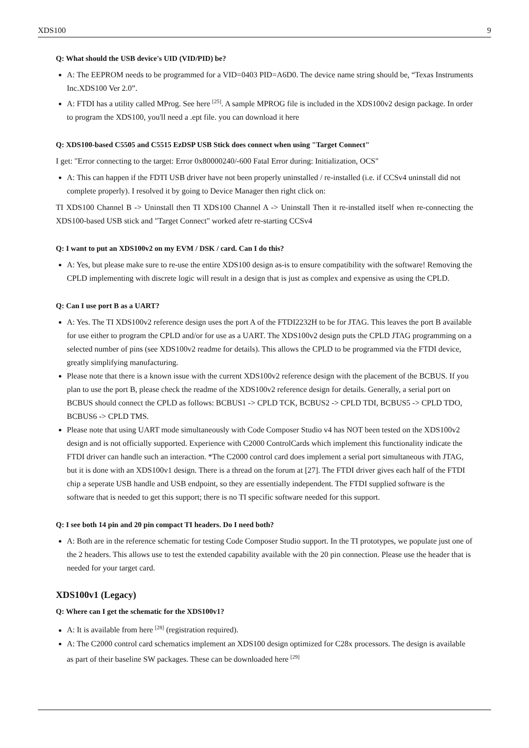XDS100 9
Q: What should the USB device's UID (VID/PID) be?
A: The EEPROM needs to be programmed for a VID=0403 PID=A6D0. The device name string should be, “Texas Instruments Inc.XDS100 Ver 2.0”.
A: FTDI has a utility called MProg. See here <sup>[25]</sup>. A sample MPROG file is included in the XDS100v2 design package. In order to program the XDS100, you'll need a .ept file. you can download it here
Q: XDS100-based C5505 and C5515 EzDSP USB Stick does connect when using "Target Connect"
I get: "Error connecting to the target: Error 0x80000240/-600 Fatal Error during: Initialization, OCS"
A: This can happen if the FDTI USB driver have not been properly uninstalled / re-installed (i.e. if CCSv4 uninstall did not complete properly). I resolved it by going to Device Manager then right click on:
TI XDS100 Channel B -> Uninstall then TI XDS100 Channel A -> Uninstall Then it re-installed itself when re-connecting the XDS100-based USB stick and "Target Connect" worked afetr re-starting CCSv4
Q: I want to put an XDS100v2 on my EVM / DSK / card. Can I do this?
A: Yes, but please make sure to re-use the entire XDS100 design as-is to ensure compatibility with the software! Removing the CPLD implementing with discrete logic will result in a design that is just as complex and expensive as using the CPLD.
Q: Can I use port B as a UART?
A: Yes. The TI XDS100v2 reference design uses the port A of the FTDI2232H to be for JTAG. This leaves the port B available for use either to program the CPLD and/or for use as a UART. The XDS100v2 design puts the CPLD JTAG programming on a selected number of pins (see XDS100v2 readme for details). This allows the CPLD to be programmed via the FTDI device, greatly simplifying manufacturing.
Please note that there is a known issue with the current XDS100v2 reference design with the placement of the BCBUS. If you plan to use the port B, please check the readme of the XDS100v2 reference design for details. Generally, a serial port on BCBUS should connect the CPLD as follows: BCBUS1 -> CPLD TCK, BCBUS2 -> CPLD TDI, BCBUS5 -> CPLD TDO, BCBUS6 -> CPLD TMS.
Please note that using UART mode simultaneously with Code Composer Studio v4 has NOT been tested on the XDS100v2 design and is not officially supported. Experience with C2000 ControlCards which implement this functionality indicate the FTDI driver can handle such an interaction. *The C2000 control card does implement a serial port simultaneous with JTAG, but it is done with an XDS100v1 design. There is a thread on the forum at [27]. The FTDI driver gives each half of the FTDI chip a seperate USB handle and USB endpoint, so they are essentially independent. The FTDI supplied software is the software that is needed to get this support; there is no TI specific software needed for this support.
Q: I see both 14 pin and 20 pin compact TI headers. Do I need both?
A: Both are in the reference schematic for testing Code Composer Studio support. In the TI prototypes, we populate just one of the 2 headers. This allows use to test the extended capability available with the 20 pin connection. Please use the header that is needed for your target card.
XDS100v1 (Legacy)
Q: Where can I get the schematic for the XDS100v1?
A: It is available from here <sup>[28]</sup> (registration required).
A: The C2000 control card schematics implement an XDS100 design optimized for C28x processors. The design is available as part of their baseline SW packages. These can be downloaded here <sup>[29]</sup>